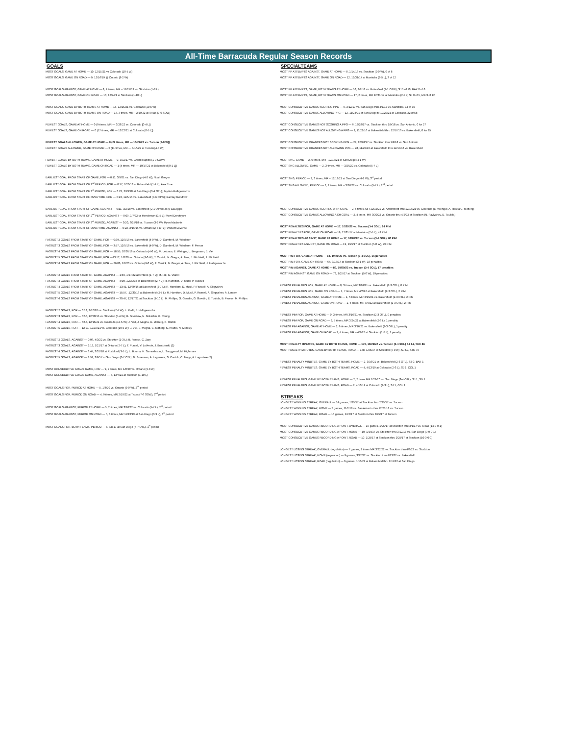All-Time Barracuda Regular Season Records
GOALS
MOST GOALS, GAME AT HOME — 10, 12/15/21 vs Colorado (10-5 W)
MOST GOALS, GAME ON ROAD — 9, 12/16/19 @ Ontario (9-2 W)
MOST GOALS AGAINST, GAME AT HOME — 8, 4 times, MR – 12/27/19 vs. Stockton (1-8 L)
MOST GOALS AGAINST, GAME ON ROAD — 10, 12/7/21 at Stockton (1-10 L)
MOST GOALS, GAME BY BOTH TEAMS AT HOME — 15, 12/15/21 vs. Colorado (10-5 W)
MOST GOALS, GAME BY BOTH TEAMS ON ROAD — 13, 3 times, MR – 2/19/22 at Texas (7-6 SOW)
FEWEST GOALS, GAME AT HOME — 0 (9 times, MR — 3/28/22 vs. Colorado [0-4 L])
FEWEST GOALS, GAME ON ROAD — 0 (17 times, MR — 12/22/21 at Colorado [0-5 L])
FEWEST GOALS ALLOWED, GAME AT HOME — 0 (22 times, MR — 10/22/22 vs. Tucson [4-0 W])
FEWEST GOALS ALLOWED, GAME ON ROAD — 0 (11 times, MR — 3/16/22 at Tucson [4-0 W])
FEWEST GOALS BY BOTH TEAMS, GAME AT HOME — 0, 3/11/17 vs. Grand Rapids (1-0 SOW)
FEWEST GOALS BY BOTH TEAMS, GAME ON ROAD — 1 (4 times, MR — 10/17/21 at Bakersfield [0-1 L])
EARLIEST GOAL FROM START OF GAME, FOR — 0:11, 3/9/21 vs. San Diego (4-2 W); Noah Gregor
EARLIEST GOAL FROM START OF 2<sup>nd</sup> PERIOD, FOR — 0:17, 2/23/18 at Bakersfield (1-4 L); Alex True
EARLIEST GOAL FROM START OF 3<sup>rd</sup> PERIOD, FOR — 0:22, 2/29/20 at San Diego (3-4 OTL); Jayden Halbgewachs
EARLIEST GOAL FROM START OF OVERTIME, FOR — 0:23, 12/5/15 vs. Bakersfield (7-6 OTW); Barclay Goodrow
EARLIEST GOAL FROM START OF GAME, AGAINST — 0:11, 3/2/18 vs. Bakersfield (2-1 OTW); Joey LaLeggia
EARLIEST GOAL FROM START OF 2<sup>nd</sup> PERIOD, AGAINST — 0:09, 1/7/22 vs Henderson (1-5 L); Pavel Dorofeyev
EARLIEST GOAL FROM START OF 3<sup>rd</sup> PERIOD, AGAINST — 0:20, 3/25/18 vs. Tucson (3-2 W); Ryan MacInnis
EARLIEST GOAL FROM START OF OVERTIME, AGAINST — 0:23, 3/16/16 vs. Ontario (2-3 OTL); Vincent LoVerde
FASTEST 2 GOALS FROM START OF GAME, FOR — 0:39, 12/9/18 vs. Bakersfield (4-0 W), D. Gambrell, M. Wiederer
FASTEST 3 GOALS FROM START OF GAME, FOR — 3:57, 12/9/18 vs. Bakersfield (4-0 W), D. Gambrell, M. Wiederer, F. Perron
FASTEST 4 GOALS FROM START OF GAME, FOR — 18:55, 10/26/19 at Colorado (4-0 W), M. Letunov, E. Weinger, L. Bergmann, J. Viel
FASTEST 5 GOALS FROM START OF GAME, FOR —23:52, 1/8/20 vs. Ontario (9-0 W), T. Carrick, N. Gregor, A. True, J. Blichfeld, J. Blichfeld
FASTEST 6 GOALS FROM START OF GAME, FOR — 26:06, 1/8/20 vs. Ontario (9-0 W), T. Carrick, N. Gregor, A. True, J. Blichfeld, J. Halbgewachs
FASTEST 2 GOALS FROM START OF GAME, AGAINST — 1:59, 1/27/22 at Ontario (1-7 L); M. Frk, G. Vilardi
FASTEST 3 GOALS FROM START OF GAME, AGAINST — 4:08, 12/30/16 at Bakersfield (2-7 L); R. Hamilton, D. Musil, P. Russell
FASTEST 4 GOALS FROM START OF GAME, AGAINST — 13:41, 12/30/16 at Bakersfield (2-7 L); R. Hamilton, D. Musil, P. Russell, A. Slepyshev
FASTEST 5 GOALS FROM START OF GAME, AGAINST — 15:57, ,12/30/16 at Bakersfield (2-7 L); R. Hamilton, D. Musil, P. Russell, A. Slepyshev, A. Lander
FASTEST 6 GOALS FROM START OF GAME, AGAINST — 30:47, 12/17/21 at Stockton (1-10 L); M. Phillips, G. Gawdin, G. Gawdin, E. Tuulola, B. Froese. M. Phillips
FASTEST 2 GOALS, FOR — 0:13, 3/10/20 vs. Stockton (7-4 W); L. Radil, J. Halbgewachs
FASTEST 3 GOALS, FOR — 0:50, 12/20/15 vs. Stockton (5-4 W); B. Goodrow, N. Goldobin, G. Young
FASTEST 4 GOALS, FOR — 5:58, 12/15/21 vs. Colorado (10-5 W); J. Viel, J. Megna, C. Moberg, K. Hrabik
FASTEST 5 GOALS, FOR — 12:21, 12/15/21 vs. Colorado (10-5 W); J. Viel, J. Megna, C. Moberg, K. Hrabik, N. Merkley
FASTEST 2 GOALS, AGAINST — 0:06, 4/3/22 vs. Stockton (1-3 L); B. Froese, C. Zary
FASTEST 3 GOALS, AGAINST — 2:12, 1/21/17 at Ontario (2-7 L); T. Purcell, V. LoVerde, J. Brodzinski (2)
FASTEST 4 GOALS, AGAINST — 3:44, 3/31/18 at Rockford (3-5 L); L. Bouma, H. Samuelsson, L. Snuggerud, M. Highmore
FASTEST 5 GOALS, AGAINST — 8:52, 3/8/17 at San Diego (6-7 OTL); N. Sorensen, A. Laganiere, S. Carrick, C. Tropp, A. Laganiere (2)
MOST CONSECUTIVE GOALS GAME, FOR — 9, 2 times, MR 1/8/20 vs. Ontario (9-0 W)
MOST CONSECUTIVE GOALS GAME, AGAINST — 8, 12/7/21 at Stockton (1-10 L)
MOST GOALS FOR, PERIOD AT HOME — 5, 1/8/20 vs. Ontario (9-0 W), 2<sup>nd</sup> period
MOST GOALS FOR, PERIOD ON ROAD — 4, 9 times, MR 2/19/22 at Texas (7-6 SOW), 2<sup>nd</sup> period
MOST GOALS AGAINST, PERIOD AT HOME — 5, 2 times, MR 3/26/22 vs. Colorado (5-7 L), 2<sup>nd</sup> period
MOST GOALS AGAINST, PERIOD ON ROAD — 5, 3 times, MR 11/13/19 at San Diego (3-9 L), 3<sup>rd</sup> period
MOST GOALS FOR, BOTH TEAMS, PERIOD — 8, 3/8/17 at San Diego (6-7 OTL), 1<sup>st</sup> period
SPECIALTEAMS
MOST PP ATTEMPTS AGAINST, GAME AT HOME — 8, 1/14/18 vs. Stockton (2-0 W), 0 of 8
MOST PP ATTEMPTS AGAINST, GAME ON ROAD — 12, 12/31/17 at Manitoba (2-5 L), 3 of 12
MOST PP ATTEMPTS, GAME, BOTH TEAMS AT HOME — 16, 3/2/18 vs. Bakesfield (2-1 OTW), SJ 1 of 10, BAK 0 of 6
MOST PP ATTEMPTS, GAME, BOTH TEAMS ON ROAD — 17, 2 times, MR 12/31/17 at Manitoba (2-5 L) SJ 0 of 5, MB 3 of 12
MOST CONSECUTIVE GAMES SCORING PPG — 9, 3/12/17 vs. San Diego thru 4/1/17 vs. Manitoba, 14 of 39
MOST CONSECUTIVE GAMES ALLOWING PPG — 12, 11/24/21 at San Diego to 12/22/21 at Colorado, 22 of 58
MOST CONSECUTIVE GAMES NOT SCORING A PPG — 6, 12/28/17 vs. Stockton thru 1/9/18 vs. San Antonio, 0 for 27
MOST CONSECUTIVE GAMES NOT ALLOWING A PPG — 9, 11/22/16 at Bakersfield thru 12/17/16 vs. Bakersfield, 0 for 25
MOST CONSECUTIVE CHANCES NOT SCORING PPG — 29, 12/28/17 vs. Stockton thru 1/9/18 vs. San Antonio
MOST CONSECUTIVE CHANCES NOT ALLOWING PPG — 28, 11/22/16 at Bakersfield thru 12/17/16 vs. Bakersfield
MOST SHG, GAME — 2, 6 times, MR - 12/18/21 at San Diego (4-1 W)
MOST SHG ALLOWED, GAME — 2, 3 times, MR — 3/26/22 vs. Colorado (5-7 L)
MOST SHG, PERIOD — 2, 3 times, MR – 12/18/21 at San Diego (4-1 W), 3<sup>rd</sup> period
MOST SHG ALLOWED, PERIOD — 2, 2 times, MR – 3/26/22 vs. Colorado (5-7 L), 2<sup>nd</sup> period
MOST CONSECUTIVE GAMES SCORING A SH GOAL — 2, 5 times, MR 12/12/21 vs. Abbotsford thru 12/15/21 vs. Colorado (E. Weinger, A. Raska/C. Moberg)
MOST CONSECUTIVE GAMES ALLOWING A SH GOAL — 2, 4 times, MR 3/30/22 vs. Ontario thru 4/2/22 at Stockton (N. Pavlychev, E. Tuulola)
MOST PENALTIES FOR, GAME AT HOME — 17, 10/29/22 vs. Tucson (3-4 SOL), 84 PIM
MOST PENALTIES FOR, GAME ON ROAD — 19, 12/31/17 at Manitoba (2-5 L), 49 PIM
MOST PENALTIES AGAINST, GAME AT HOME — 17, 10/20/22 vs. Tucson (3-4 SOL), 86 PIM
MOST PENALTIES AGAINST, GAME ON ROAD — 19, 1/25/17 at Stockton (5-0 W), 79 PIM
MOST PIM FOR, GAME AT HOME — 84, 10/29/22 vs. Tucson (3-4 SOL), 16 penalties
MOST PIM FOR, GAME ON ROAD — 64, 3/18/17 at Stockton (3-1 W), 18 penalites
MOST PIM AGAINST, GAME AT HOME — 86, 10/29/22 vs. Tucson (3-4 SOL), 17 penalties
MOST PIM AGAINST, GAME ON ROAD — 79, 1/25/17 at Stockton (5-0 W), 19 penalites
FEWEST PENALTIES FOR, GAME AT HOME — 0, 3 times, MR 3/16/21 vs. Bakersfield (2-3 OTL), 0 PIM
FEWEST PENALTIES FOR, GAME ON ROAD — 1, 7 times, MR 4/6/22 at Bakersfield (2-3 OTL), 2 PIM
FEWEST PENALTIES AGAINST, GAME AT HOME — 1, 6 times, MR 3/16/21 vs. Bakersfield (2-3 OTL), 2 PIM
FEWEST PENALTIES AGAINST, GAME ON ROAD — 1, 6 times, MR 4/6/22 at Bakersfield (2-3 OTL), 2 PIM
FEWEST PIM FOR, GAME AT HOME — 0, 3 times, MR 3/16/21 vs. Stockton (2-3 OTL), 0 penalites
FEWEST PIM FOR, GAME ON ROAD — 2, 5 times, MR 3/24/21 at Bakersfield (2-3 L), 1 penality
FEWEST PIM AGAINST, GAME AT HOME — 2, 6 times, MR 3/16/21 vs. Bakersfield (2-3 OTL), 1 penalty
FEWEST PIM AGAINST, GAME ON ROAD — 2, 4 times, MR – 4/2/22 at Stockton (1-7 L), 1 penalty
MOST PENALTY MINUTES, GAME BY BOTH TEAMS, HOME — 170, 10/29/22 vs. Tucson (3-4 SOL) SJ 84, TUC 86
MOST PENALTY MINUTES, GAME BY BOTH TEAMS, ROAD — 138, 1/25/17 at Stockton (5-0 W), SJ 59, STK 79
FEWEST PENALTY MINUTES, GAME BY BOTH TEAMS, HOME — 2, 3/16/21 vs. Bakersfield (2-3 OTL), SJ 0, BAK 1
FEWEST PENALTY MINUTES, GAME BY BOTH TEAMS, ROAD — 4, 4/13/19 at Colorado (2-3 L), SJ 1, COL 1
FEWEST PENALTIES, GAME BY BOTH TEAMS, HOME — 2, 2 times MR 2/29/20 vs. San Diego (3-4 OTL), SJ 1, SD 1
FEWEST PENALTIES, GAME BY BOTH TEAMS, ROAD — 2, 4/13/19 at Colorado (2-3 L), SJ 1, COL 1
STREAKS
LONGEST WINNING STREAK, OVERALL — 14 games, 1/25/17 at Stockton thru 2/25/17 vs. Tucson
LONGEST WINNING STREAK, HOME — 7 games, 11/2/18 vs. San Antonio thru 12/21/18 vs. Tucson
LONGEST WINNING STREAK, ROAD — 10 games, 1/25/17 at Stockton thru 2/25/17 at Tucson
MOST CONSECUTIVE GAMES RECORDING A POINT, OVERALL — 15 games, 1/25/17 at Stockton thru 3/1/17 vs. Texas (14-0-0-1)
MOST CONSECUTIVE GAMES RECORDING A POINT, HOME — 10, 1/14/17 vs. Stockton thru 3/12/17 vs. San Diego (9-0-0-1)
MOST CONSECUTIVE GAMES RECORDING A POINT, ROAD — 10, 1/25/17 at Stockton thru 2/25/17 at Stockton (10-0-0-0)
LONGEST LOSING STREAK, OVERALL (regulation) — 7 games, 2 times MR 3/22/22 vs. Stockton thru 4/3/22 vs. Stockton
LONGEST LOSING STREAK, HOME (regulation) — 9 games, 3/22/22 vs. Stockton thru 4/13/22 vs. Bakersfield
LONGEST LOSING STREAK, ROAD (regulation) — 6 games, 1/15/22 at Bakersfield thru 2/11/22 at San Diego